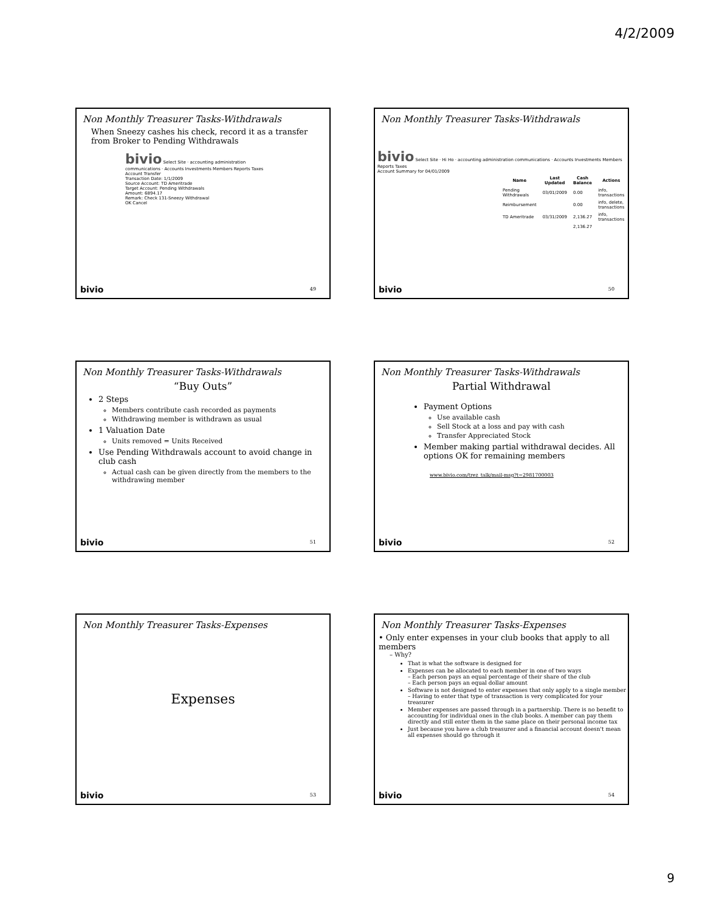4/2/2009
Non Monthly Treasurer Tasks-Withdrawals
When Sneezy cashes his check, record it as a transfer from Broker to Pending Withdrawals
bivio Select Site · accounting administration communications · Accounts Investments Members Reports Taxes
Account Transfer
Transaction Date: 1/1/2009
Source Account: TD Ameritrade
Target Account: Pending Withdrawals
Amount: 6894.17
Remark: Check 131-Sneezy Withdrawal
OK Cancel
bivio 49
Non Monthly Treasurer Tasks-Withdrawals
bivio Select Site · Hi Ho · accounting administration communications · Accounts Investments Members Reports Taxes
Account Summary for 04/01/2009
| Name | Last Updated | Cash Balance | Actions |
| --- | --- | --- | --- |
| Pending Withdrawals | 03/01/2009 | 0.00 | info, transactions |
| Reimbursement | | 0.00 | info, delete, transactions |
| TD Ameritrade | 03/31/2009 | 2,136.27 | info, transactions |
| | | 2,136.27 | |
bivio 50
Non Monthly Treasurer Tasks-Withdrawals
“Buy Outs”
2 Steps
Members contribute cash recorded as payments
Withdrawing member is withdrawn as usual
1 Valuation Date
Units removed = Units Received
Use Pending Withdrawals account to avoid change in club cash
Actual cash can be given directly from the members to the withdrawing member
bivio 51
Non Monthly Treasurer Tasks-Withdrawals
Partial Withdrawal
Payment Options
Use available cash
Sell Stock at a loss and pay with cash
Transfer Appreciated Stock
Member making partial withdrawal decides. All options OK for remaining members
www.bivio.com/trez_talk/mail-msg?t=2981700003
bivio 52
Non Monthly Treasurer Tasks-Expenses
Expenses
bivio 53
Non Monthly Treasurer Tasks-Expenses
• Only enter expenses in your club books that apply to all members
– Why?
That is what the software is designed for
Expenses can be allocated to each member in one of two ways
– Each person pays an equal percentage of their share of the club
– Each person pays an equal dollar amount
Software is not designed to enter expenses that only apply to a single member
– Having to enter that type of transaction is very complicated for your treasurer
Member expenses are passed through in a partnership. There is no benefit to accounting for individual ones in the club books. A member can pay them directly and still enter them in the same place on their personal income tax
Just because you have a club treasurer and a financial account doesn't mean all expenses should go through it
bivio 54
9